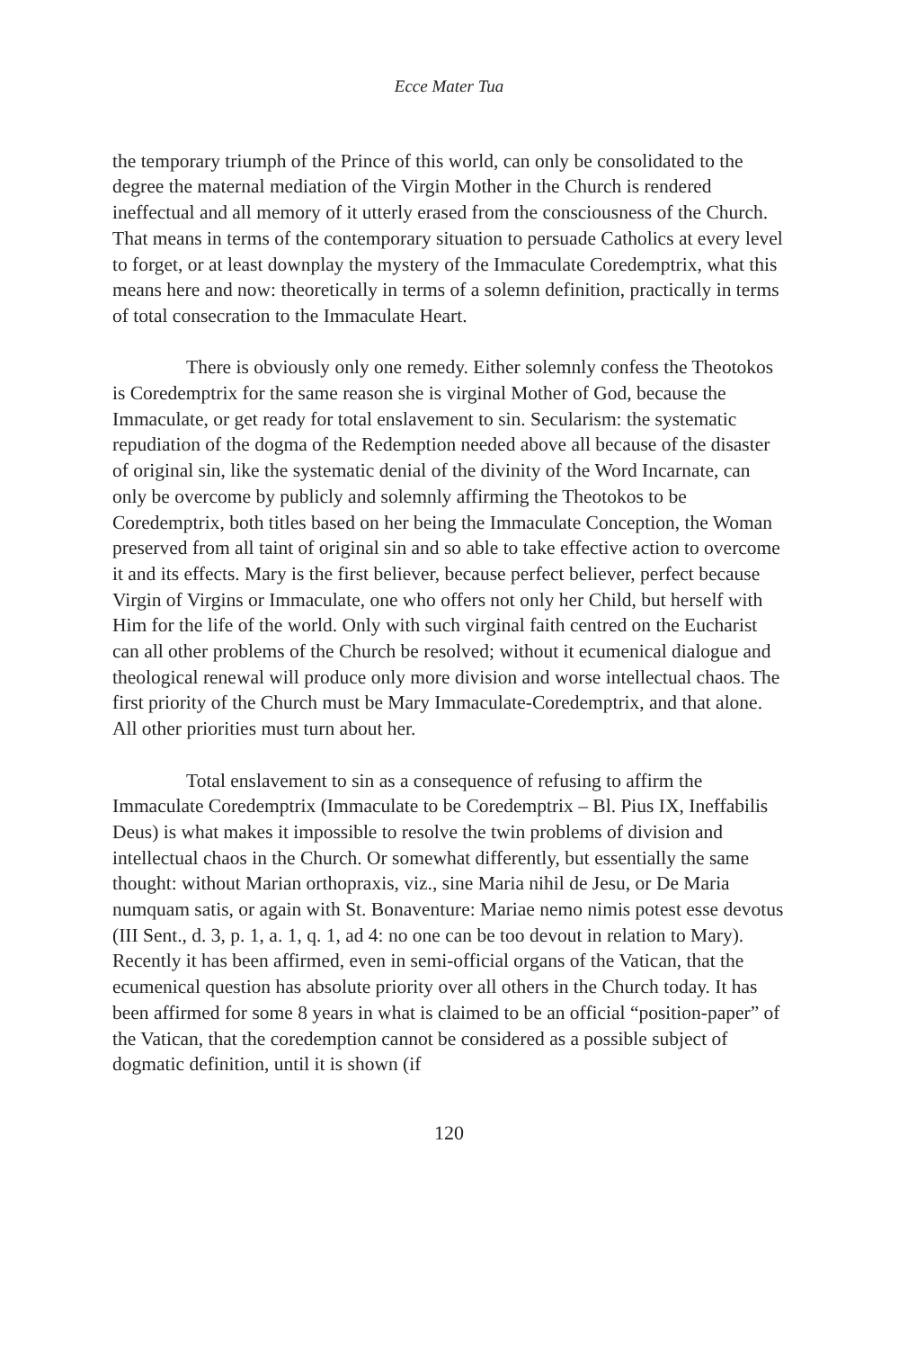Ecce Mater Tua
the temporary triumph of the Prince of this world, can only be consolidated to the degree the maternal mediation of the Virgin Mother in the Church is rendered ineffectual and all memory of it utterly erased from the consciousness of the Church. That means in terms of the contemporary situation to persuade Catholics at every level to forget, or at least downplay the mystery of the Immaculate Coredemptrix, what this means here and now: theoretically in terms of a solemn definition, practically in terms of total consecration to the Immaculate Heart.
There is obviously only one remedy. Either solemnly confess the Theotokos is Coredemptrix for the same reason she is virginal Mother of God, because the Immaculate, or get ready for total enslavement to sin. Secularism: the systematic repudiation of the dogma of the Redemption needed above all because of the disaster of original sin, like the systematic denial of the divinity of the Word Incarnate, can only be overcome by publicly and solemnly affirming the Theotokos to be Coredemptrix, both titles based on her being the Immaculate Conception, the Woman preserved from all taint of original sin and so able to take effective action to overcome it and its effects. Mary is the first believer, because perfect believer, perfect because Virgin of Virgins or Immaculate, one who offers not only her Child, but herself with Him for the life of the world. Only with such virginal faith centred on the Eucharist can all other problems of the Church be resolved; without it ecumenical dialogue and theological renewal will produce only more division and worse intellectual chaos. The first priority of the Church must be Mary Immaculate-Coredemptrix, and that alone. All other priorities must turn about her.
Total enslavement to sin as a consequence of refusing to affirm the Immaculate Coredemptrix (Immaculate to be Coredemptrix – Bl. Pius IX, Ineffabilis Deus) is what makes it impossible to resolve the twin problems of division and intellectual chaos in the Church. Or somewhat differently, but essentially the same thought: without Marian orthopraxis, viz., sine Maria nihil de Jesu, or De Maria numquam satis, or again with St. Bonaventure: Mariae nemo nimis potest esse devotus (III Sent., d. 3, p. 1, a. 1, q. 1, ad 4: no one can be too devout in relation to Mary). Recently it has been affirmed, even in semi-official organs of the Vatican, that the ecumenical question has absolute priority over all others in the Church today. It has been affirmed for some 8 years in what is claimed to be an official “position-paper” of the Vatican, that the coredemption cannot be considered as a possible subject of dogmatic definition, until it is shown (if
120